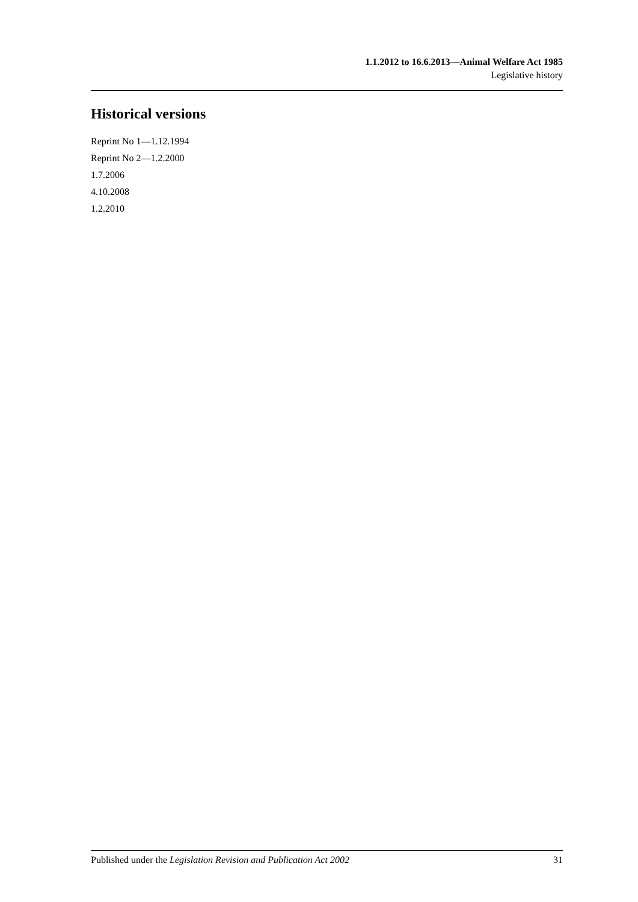1.1.2012 to 16.6.2013—Animal Welfare Act 1985
Legislative history
Historical versions
Reprint No 1—1.12.1994
Reprint No 2—1.2.2000
1.7.2006
4.10.2008
1.2.2010
Published under the Legislation Revision and Publication Act 2002 31